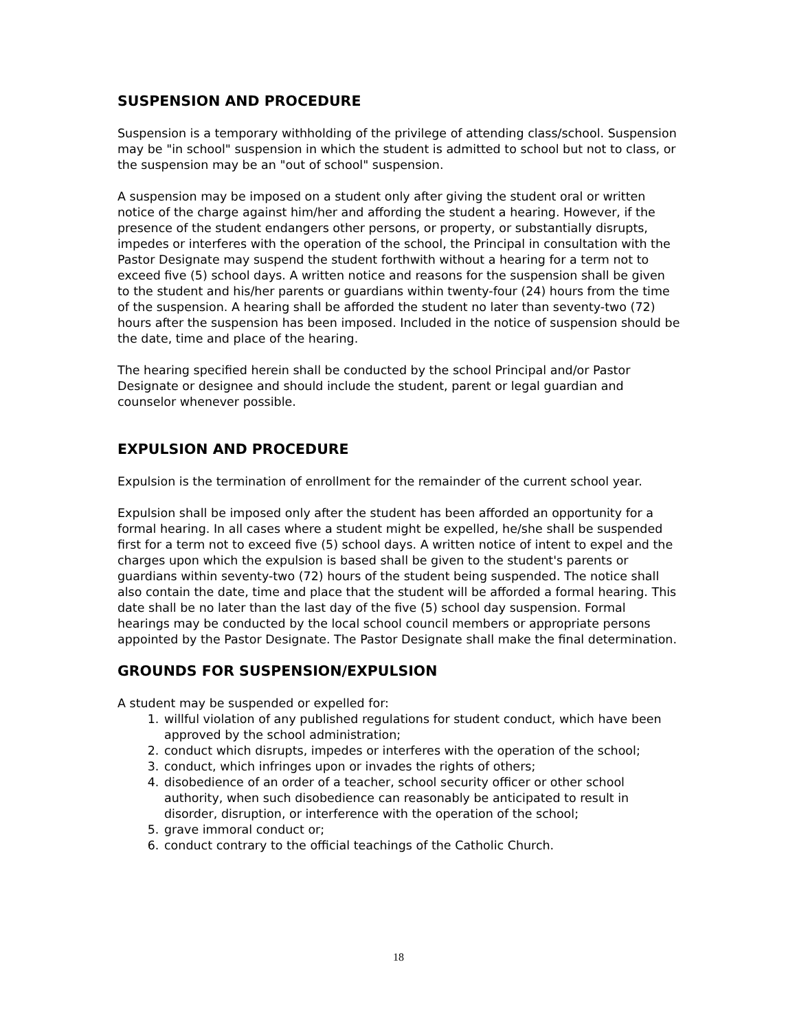SUSPENSION AND PROCEDURE
Suspension is a temporary withholding of the privilege of attending class/school. Suspension may be "in school" suspension in which the student is admitted to school but not to class, or the suspension may be an "out of school" suspension.
A suspension may be imposed on a student only after giving the student oral or written notice of the charge against him/her and affording the student a hearing. However, if the presence of the student endangers other persons, or property, or substantially disrupts, impedes or interferes with the operation of the school, the Principal in consultation with the Pastor Designate may suspend the student forthwith without a hearing for a term not to exceed five (5) school days. A written notice and reasons for the suspension shall be given to the student and his/her parents or guardians within twenty-four (24) hours from the time of the suspension. A hearing shall be afforded the student no later than seventy-two (72) hours after the suspension has been imposed. Included in the notice of suspension should be the date, time and place of the hearing.
The hearing specified herein shall be conducted by the school Principal and/or Pastor Designate or designee and should include the student, parent or legal guardian and counselor whenever possible.
EXPULSION AND PROCEDURE
Expulsion is the termination of enrollment for the remainder of the current school year.
Expulsion shall be imposed only after the student has been afforded an opportunity for a formal hearing. In all cases where a student might be expelled, he/she shall be suspended first for a term not to exceed five (5) school days. A written notice of intent to expel and the charges upon which the expulsion is based shall be given to the student's parents or guardians within seventy-two (72) hours of the student being suspended. The notice shall also contain the date, time and place that the student will be afforded a formal hearing. This date shall be no later than the last day of the five (5) school day suspension. Formal hearings may be conducted by the local school council members or appropriate persons appointed by the Pastor Designate. The Pastor Designate shall make the final determination.
GROUNDS FOR SUSPENSION/EXPULSION
A student may be suspended or expelled for:
1. willful violation of any published regulations for student conduct, which have been approved by the school administration;
2. conduct which disrupts, impedes or interferes with the operation of the school;
3. conduct, which infringes upon or invades the rights of others;
4. disobedience of an order of a teacher, school security officer or other school authority, when such disobedience can reasonably be anticipated to result in disorder, disruption, or interference with the operation of the school;
5. grave immoral conduct or;
6. conduct contrary to the official teachings of the Catholic Church.
18